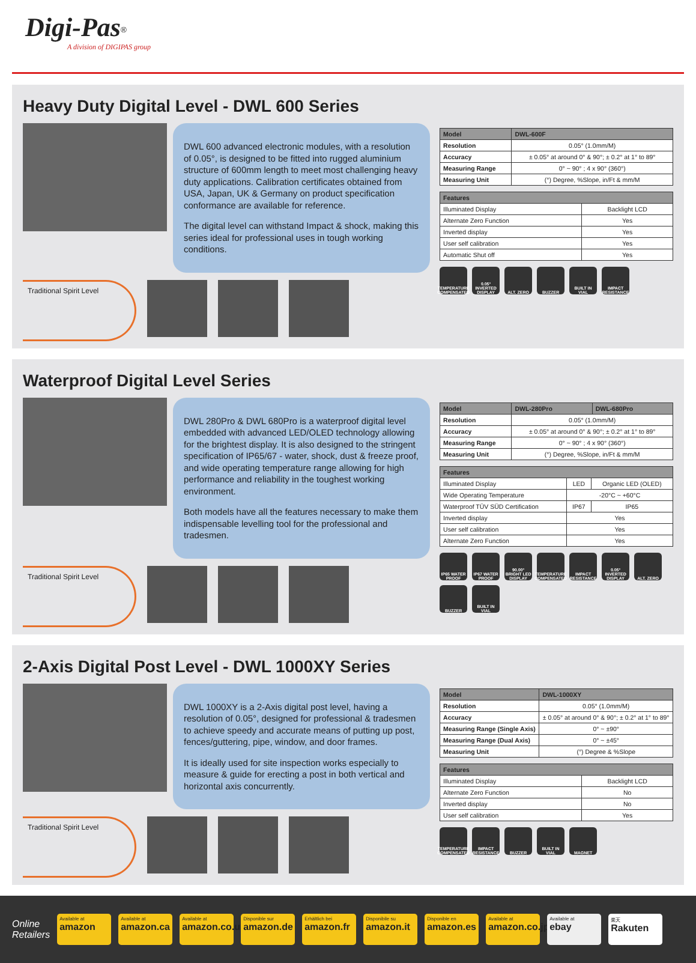Digi-Pas<sup>®</sup>
A division of DIGIPAS group
Heavy Duty Digital Level - DWL 600 Series
DWL 600 advanced electronic modules, with a resolution of 0.05°, is designed to be fitted into rugged aluminium structure of 600mm length to meet most challenging heavy duty applications. Calibration certificates obtained from USA, Japan, UK & Germany on product specification conformance are available for reference.
The digital level can withstand Impact & shock, making this series ideal for professional uses in tough working conditions.
Traditional Spirit Level
| Model | DWL-600F |
| --- | --- |
| Resolution | 0.05° (1.0mm/M) |
| Accuracy | ± 0.05° at around 0° & 90°; ± 0.2° at 1° to 89° |
| Measuring Range | 0° ~ 90° ; 4 x 90° (360°) |
| Measuring Unit | (°) Degree, %Slope, in/Ft & mm/M |
| Features | |
| --- | --- |
| Illuminated Display | Backlight LCD |
| Alternate Zero Function | Yes |
| Inverted display | Yes |
| User self calibration | Yes |
| Automatic Shut off | Yes |
TEMPERATURE COMPENSATED
0.05° INVERTED DISPLAY
ALT. ZERO
BUZZER
BUILT IN VIAL
IMPACT RESISTANCE
Waterproof Digital Level Series
DWL 280Pro & DWL 680Pro is a waterproof digital level embedded with advanced LED/OLED technology allowing for the brightest display. It is also designed to the stringent specification of IP65/67 - water, shock, dust & freeze proof, and wide operating temperature range allowing for high performance and reliability in the toughest working environment.
Both models have all the features necessary to make them indispensable levelling tool for the professional and tradesmen.
Traditional Spirit Level
| Model | DWL-280Pro | DWL-680Pro |
| --- | --- | --- |
| Resolution | 0.05° (1.0mm/M) | |
| Accuracy | ± 0.05° at around 0° & 90°; ± 0.2° at 1° to 89° | |
| Measuring Range | 0° ~ 90° ; 4 x 90° (360°) | |
| Measuring Unit | (°) Degree, %Slope, in/Ft & mm/M | |
| Features | | |
| --- | --- | --- |
| Illuminated Display | LED | Organic LED (OLED) |
| Wide Operating Temperature | -20°C ~ +60°C | |
| Waterproof TÜV SÜD Certification | IP67 | IP65 |
| Inverted display | Yes | |
| User self calibration | Yes | |
| Alternate Zero Function | Yes | |
IP65 WATER PROOF
IP67 WATER PROOF
90.00° BRIGHT LED DISPLAY
TEMPERATURE COMPENSATED
IMPACT RESISTANCE
0.05° INVERTED DISPLAY
ALT. ZERO
BUZZER
BUILT IN VIAL
2-Axis Digital Post Level - DWL 1000XY Series
DWL 1000XY is a 2-Axis digital post level, having a resolution of 0.05°, designed for professional & tradesmen to achieve speedy and accurate means of putting up post, fences/guttering, pipe, window, and door frames.
It is ideally used for site inspection works especially to measure & guide for erecting a post in both vertical and horizontal axis concurrently.
Traditional Spirit Level
| Model | DWL-1000XY |
| --- | --- |
| Resolution | 0.05° (1.0mm/M) |
| Accuracy | ± 0.05° at around 0° & 90°; ± 0.2° at 1° to 89° |
| Measuring Range (Single Axis) | 0° ~ ±90° |
| Measuring Range (Dual Axis) | 0° ~ ±45° |
| Measuring Unit | (°) Degree & %Slope |
| Features | |
| --- | --- |
| Illuminated Display | Backlight LCD |
| Alternate Zero Function | No |
| Inverted display | No |
| User self calibration | Yes |
TEMPERATURE COMPENSATED
IMPACT RESISTANCE
BUZZER
BUILT IN VIAL
MAGNET
Online
Retailers
Available at
amazon
Available at
amazon.ca
Available at
amazon.co.uk
Disponible sur
amazon.de
Erhältlich bei
amazon.fr
Disponibile su
amazon.it
Disponible en
amazon.es
Available at
amazon.co.jp
Available at
ebay
楽天
Rakuten